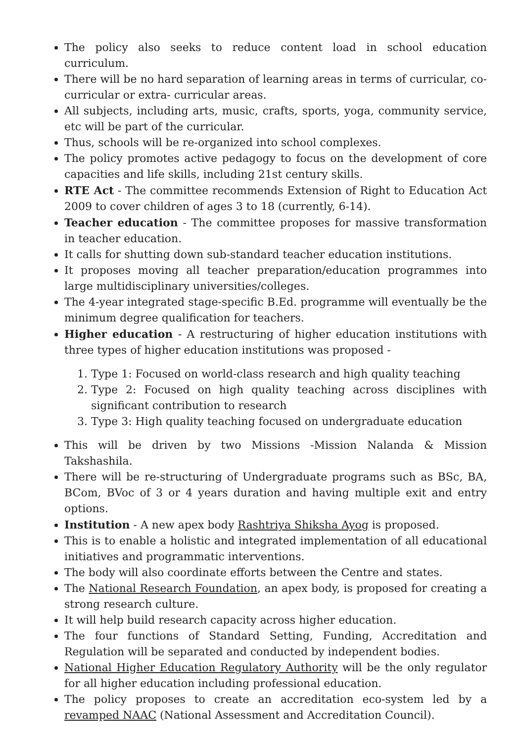The policy also seeks to reduce content load in school education curriculum.
There will be no hard separation of learning areas in terms of curricular, co-curricular or extra- curricular areas.
All subjects, including arts, music, crafts, sports, yoga, community service, etc will be part of the curricular.
Thus, schools will be re-organized into school complexes.
The policy promotes active pedagogy to focus on the development of core capacities and life skills, including 21st century skills.
RTE Act - The committee recommends Extension of Right to Education Act 2009 to cover children of ages 3 to 18 (currently, 6-14).
Teacher education - The committee proposes for massive transformation in teacher education.
It calls for shutting down sub-standard teacher education institutions.
It proposes moving all teacher preparation/education programmes into large multidisciplinary universities/colleges.
The 4-year integrated stage-specific B.Ed. programme will eventually be the minimum degree qualification for teachers.
Higher education - A restructuring of higher education institutions with three types of higher education institutions was proposed -
1. Type 1: Focused on world-class research and high quality teaching
2. Type 2: Focused on high quality teaching across disciplines with significant contribution to research
3. Type 3: High quality teaching focused on undergraduate education
This will be driven by two Missions -Mission Nalanda & Mission Takshashila.
There will be re-structuring of Undergraduate programs such as BSc, BA, BCom, BVoc of 3 or 4 years duration and having multiple exit and entry options.
Institution - A new apex body Rashtriya Shiksha Ayog is proposed.
This is to enable a holistic and integrated implementation of all educational initiatives and programmatic interventions.
The body will also coordinate efforts between the Centre and states.
The National Research Foundation, an apex body, is proposed for creating a strong research culture.
It will help build research capacity across higher education.
The four functions of Standard Setting, Funding, Accreditation and Regulation will be separated and conducted by independent bodies.
National Higher Education Regulatory Authority will be the only regulator for all higher education including professional education.
The policy proposes to create an accreditation eco-system led by a revamped NAAC (National Assessment and Accreditation Council).